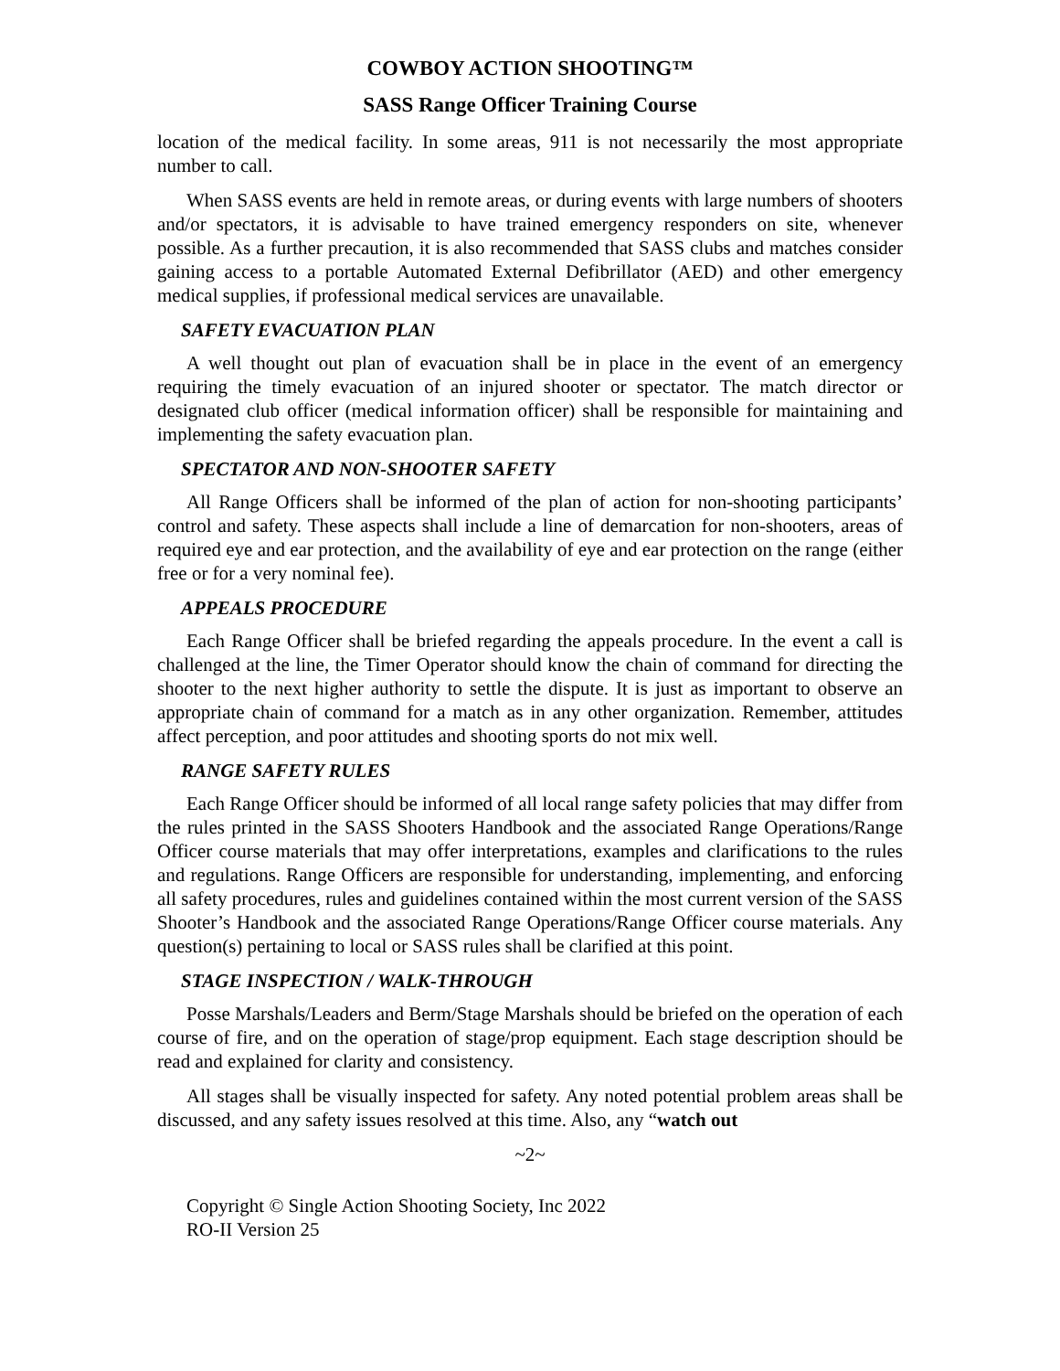COWBOY ACTION SHOOTING™
SASS Range Officer Training Course
location of the medical facility. In some areas, 911 is not necessarily the most appropriate number to call.
When SASS events are held in remote areas, or during events with large numbers of shooters and/or spectators, it is advisable to have trained emergency responders on site, whenever possible. As a further precaution, it is also recommended that SASS clubs and matches consider gaining access to a portable Automated External Defibrillator (AED) and other emergency medical supplies, if professional medical services are unavailable.
SAFETY EVACUATION PLAN
A well thought out plan of evacuation shall be in place in the event of an emergency requiring the timely evacuation of an injured shooter or spectator. The match director or designated club officer (medical information officer) shall be responsible for maintaining and implementing the safety evacuation plan.
SPECTATOR AND NON-SHOOTER SAFETY
All Range Officers shall be informed of the plan of action for non-shooting participants’ control and safety. These aspects shall include a line of demarcation for non-shooters, areas of required eye and ear protection, and the availability of eye and ear protection on the range (either free or for a very nominal fee).
APPEALS PROCEDURE
Each Range Officer shall be briefed regarding the appeals procedure. In the event a call is challenged at the line, the Timer Operator should know the chain of command for directing the shooter to the next higher authority to settle the dispute. It is just as important to observe an appropriate chain of command for a match as in any other organization. Remember, attitudes affect perception, and poor attitudes and shooting sports do not mix well.
RANGE SAFETY RULES
Each Range Officer should be informed of all local range safety policies that may differ from the rules printed in the SASS Shooters Handbook and the associated Range Operations/Range Officer course materials that may offer interpretations, examples and clarifications to the rules and regulations. Range Officers are responsible for understanding, implementing, and enforcing all safety procedures, rules and guidelines contained within the most current version of the SASS Shooter’s Handbook and the associated Range Operations/Range Officer course materials. Any question(s) pertaining to local or SASS rules shall be clarified at this point.
STAGE INSPECTION / WALK-THROUGH
Posse Marshals/Leaders and Berm/Stage Marshals should be briefed on the operation of each course of fire, and on the operation of stage/prop equipment. Each stage description should be read and explained for clarity and consistency.
All stages shall be visually inspected for safety. Any noted potential problem areas shall be discussed, and any safety issues resolved at this time. Also, any “watch out
~2~
Copyright © Single Action Shooting Society, Inc 2022
RO-II Version 25